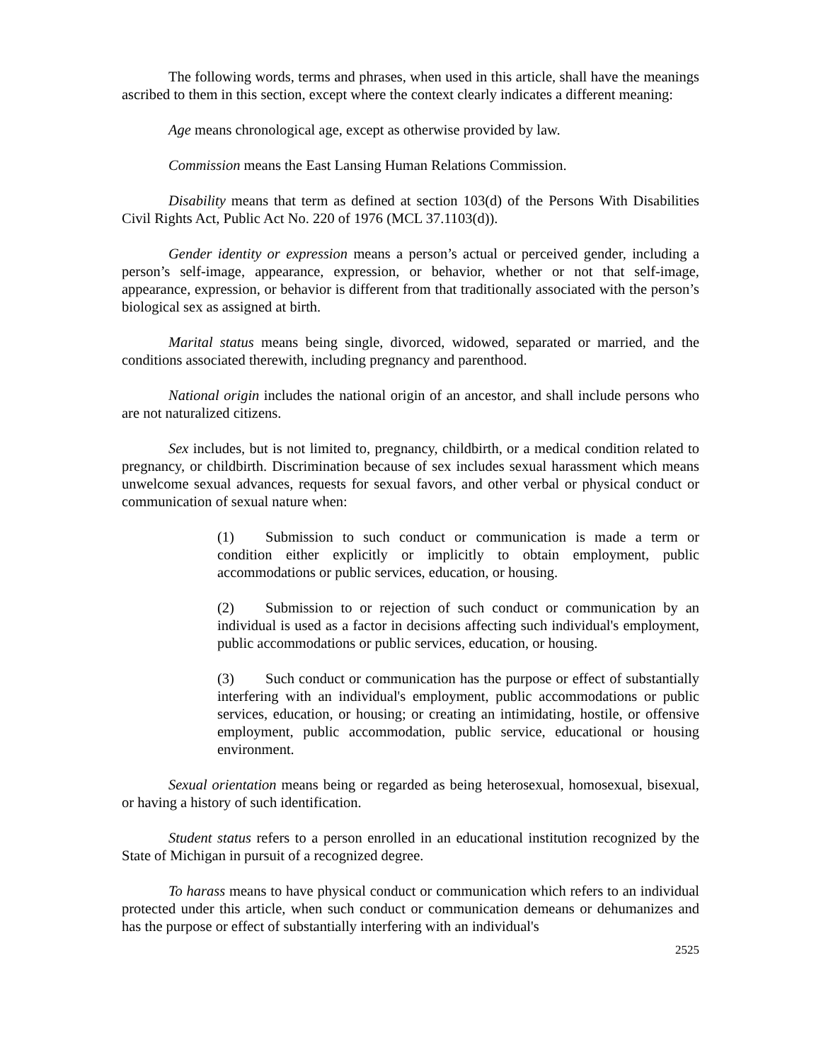The following words, terms and phrases, when used in this article, shall have the meanings ascribed to them in this section, except where the context clearly indicates a different meaning:
Age means chronological age, except as otherwise provided by law.
Commission means the East Lansing Human Relations Commission.
Disability means that term as defined at section 103(d) of the Persons With Disabilities Civil Rights Act, Public Act No. 220 of 1976 (MCL 37.1103(d)).
Gender identity or expression means a person’s actual or perceived gender, including a person’s self-image, appearance, expression, or behavior, whether or not that self-image, appearance, expression, or behavior is different from that traditionally associated with the person’s biological sex as assigned at birth.
Marital status means being single, divorced, widowed, separated or married, and the conditions associated therewith, including pregnancy and parenthood.
National origin includes the national origin of an ancestor, and shall include persons who are not naturalized citizens.
Sex includes, but is not limited to, pregnancy, childbirth, or a medical condition related to pregnancy, or childbirth. Discrimination because of sex includes sexual harassment which means unwelcome sexual advances, requests for sexual favors, and other verbal or physical conduct or communication of sexual nature when:
(1) Submission to such conduct or communication is made a term or condition either explicitly or implicitly to obtain employment, public accommodations or public services, education, or housing.
(2) Submission to or rejection of such conduct or communication by an individual is used as a factor in decisions affecting such individual's employment, public accommodations or public services, education, or housing.
(3) Such conduct or communication has the purpose or effect of substantially interfering with an individual's employment, public accommodations or public services, education, or housing; or creating an intimidating, hostile, or offensive employment, public accommodation, public service, educational or housing environment.
Sexual orientation means being or regarded as being heterosexual, homosexual, bisexual, or having a history of such identification.
Student status refers to a person enrolled in an educational institution recognized by the State of Michigan in pursuit of a recognized degree.
To harass means to have physical conduct or communication which refers to an individual protected under this article, when such conduct or communication demeans or dehumanizes and has the purpose or effect of substantially interfering with an individual's
2525